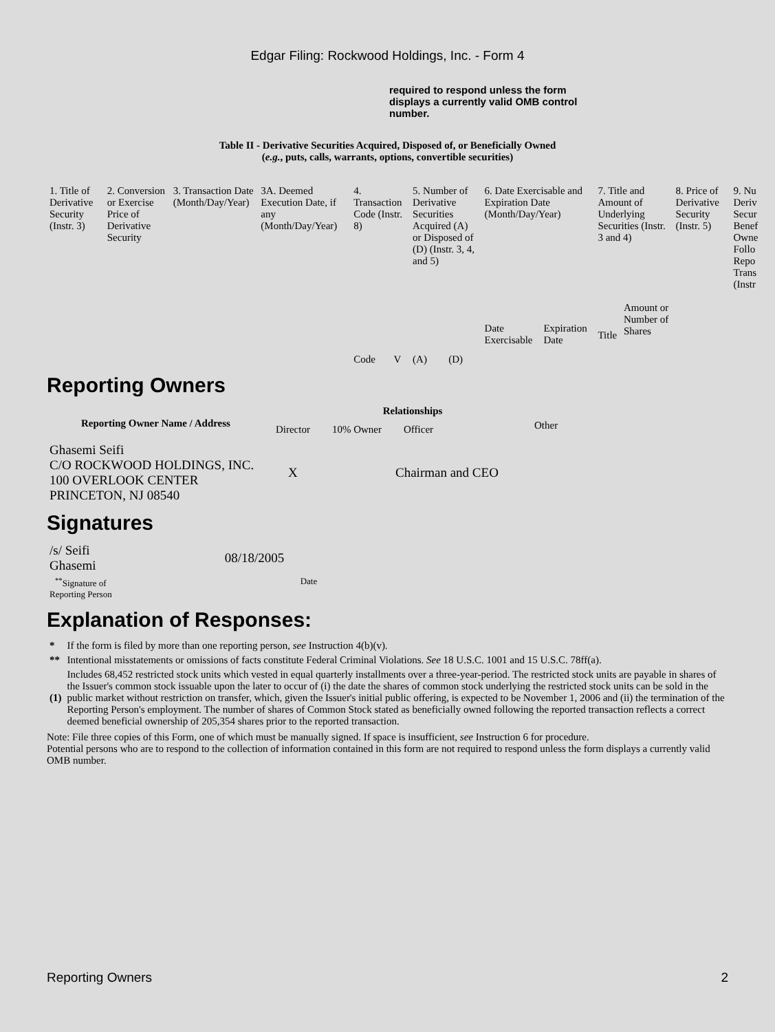Edgar Filing: Rockwood Holdings, Inc. - Form 4
required to respond unless the form displays a currently valid OMB control number.
Table II - Derivative Securities Acquired, Disposed of, or Beneficially Owned
(e.g., puts, calls, warrants, options, convertible securities)
| 1. Title of Derivative Security (Instr. 3) | 2. Conversion or Exercise Price of Derivative Security | 3. Transaction Date (Month/Day/Year) | 3A. Deemed Execution Date, if any (Month/Day/Year) | 4. Transaction Code (Instr. 8) | | 5. Number of Derivative Securities Acquired (A) or Disposed of (D) (Instr. 3, 4, and 5) | | 6. Date Exercisable and Expiration Date (Month/Day/Year) | | 7. Title and Amount of Underlying Securities (Instr. 3 and 4) | | 8. Price of Derivative Security (Instr. 5) | 9. Nu Deriv Secur Benef Owne Follo Repo Trans (Instr |
| | | | | Code | V | (A) | (D) | Date Exercisable | Expiration Date | Title | Amount or Number of Shares | | |
Reporting Owners
| Reporting Owner Name / Address | Relationships | | | |
| --- | --- | --- | --- | --- |
| | Director | 10% Owner | Officer | Other |
| Ghasemi Seifi C/O ROCKWOOD HOLDINGS, INC. 100 OVERLOOK CENTER PRINCETON, NJ 08540 | X | | Chairman and CEO | |
Signatures
| /s/ Seifi Ghasemi | 08/18/2005 |
| <sup>**</sup> Signature of Reporting Person | Date |
Explanation of Responses:
| * | If the form is filed by more than one reporting person, see Instruction 4(b)(v). |
| ** | Intentional misstatements or omissions of facts constitute Federal Criminal Violations. See 18 U.S.C. 1001 and 15 U.S.C. 78ff(a). |
| (1) | Includes 68,452 restricted stock units which vested in equal quarterly installments over a three-year-period. The restricted stock units are payable in shares of the Issuer's common stock issuable upon the later to occur of (i) the date the shares of common stock underlying the restricted stock units can be sold in the public market without restriction on transfer, which, given the Issuer's initial public offering, is expected to be November 1, 2006 and (ii) the termination of the Reporting Person's employment. The number of shares of Common Stock stated as beneficially owned following the reported transaction reflects a correct deemed beneficial ownership of 205,354 shares prior to the reported transaction. |
Note: File three copies of this Form, one of which must be manually signed. If space is insufficient, see Instruction 6 for procedure.
Potential persons who are to respond to the collection of information contained in this form are not required to respond unless the form displays a currently valid OMB number.
Reporting Owners 2